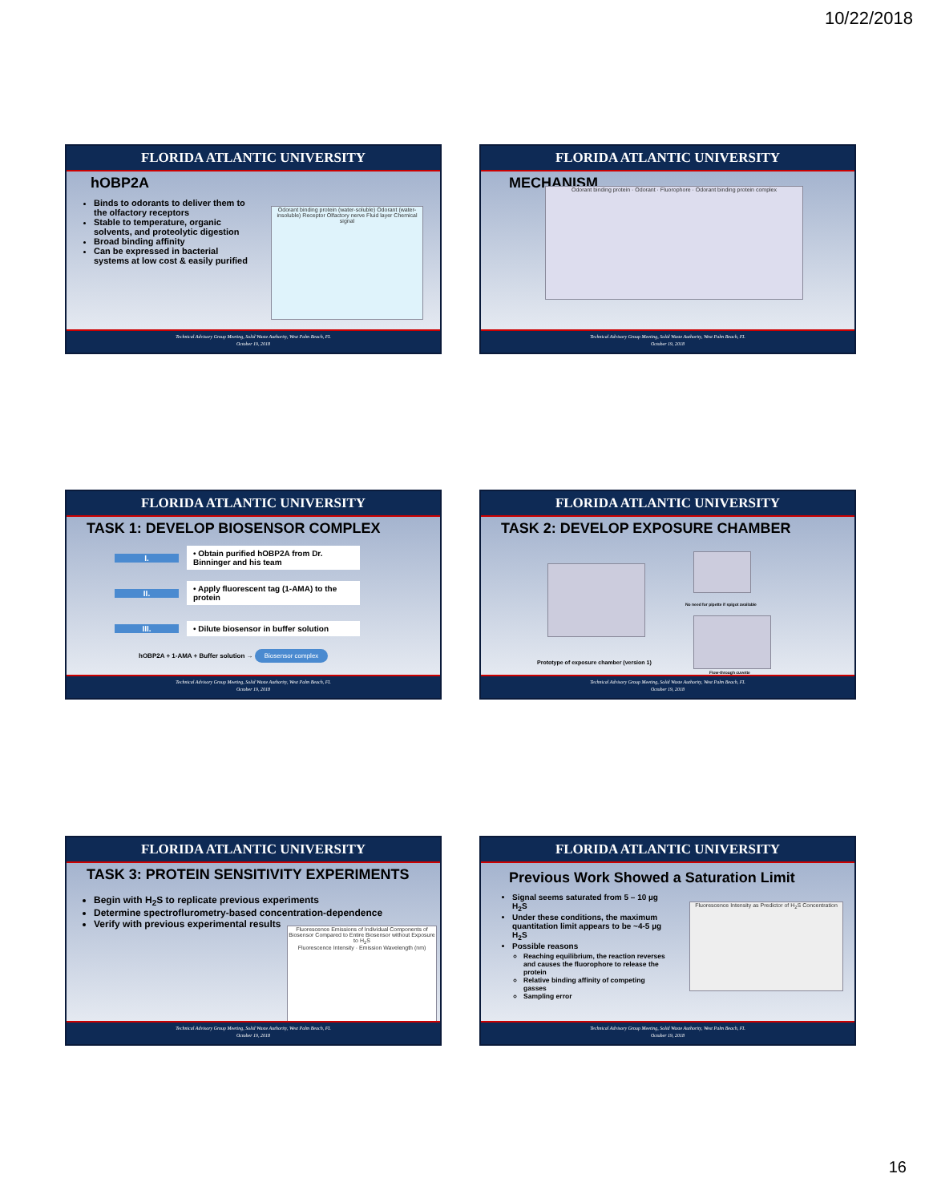10/22/2018
FLORIDA ATLANTIC UNIVERSITY
hOBP2A
Binds to odorants to deliver them to the olfactory receptors
Stable to temperature, organic solvents, and proteolytic digestion
Broad binding affinity
Can be expressed in bacterial systems at low cost & easily purified
Odorant binding protein (water-soluble) Odorant (water-insoluble) Receptor Olfactory nerve Fluid layer Chemical signal
Technical Advisory Group Meeting, Solid Waste Authority, West Palm Beach, FL
October 19, 2018
FLORIDA ATLANTIC UNIVERSITY
MECHANISM
Odorant binding protein · Odorant · Fluorophore · Odorant binding protein complex
Technical Advisory Group Meeting, Solid Waste Authority, West Palm Beach, FL
October 19, 2018
FLORIDA ATLANTIC UNIVERSITY
TASK 1: DEVELOP BIOSENSOR COMPLEX
I.
• Obtain purified hOBP2A from Dr. Binninger and his team
II.
• Apply fluorescent tag (1-AMA) to the protein
III.
• Dilute biosensor in buffer solution
hOBP2A + 1-AMA + Buffer solution → Biosensor complex
Technical Advisory Group Meeting, Solid Waste Authority, West Palm Beach, FL
October 19, 2018
FLORIDA ATLANTIC UNIVERSITY
TASK 2: DEVELOP EXPOSURE CHAMBER
Prototype of exposure chamber (version 1)
No need for pipette if spigot available
Flow-through cuvette
Technical Advisory Group Meeting, Solid Waste Authority, West Palm Beach, FL
October 19, 2018
FLORIDA ATLANTIC UNIVERSITY
TASK 3: PROTEIN SENSITIVITY EXPERIMENTS
Begin with H<sub>2</sub>S to replicate previous experiments
Determine spectroflurometry-based concentration-dependence
Verify with previous experimental results
Fluorescence Emissions of Individual Components of Biosensor Compared to Entire Biosensor without Exposure to H<sub>2</sub>S
Fluorescence Intensity · Emission Wavelength (nm)
Technical Advisory Group Meeting, Solid Waste Authority, West Palm Beach, FL
October 19, 2018
FLORIDA ATLANTIC UNIVERSITY
Previous Work Showed a Saturation Limit
Signal seems saturated from 5 – 10 µg H<sub>2</sub>S
Under these conditions, the maximum quantitation limit appears to be ~4-5 µg H<sub>2</sub>S
Possible reasons
Reaching equilibrium, the reaction reverses and causes the fluorophore to release the protein
Relative binding affinity of competing gasses
Sampling error
Fluorescence Intensity as Predictor of H<sub>2</sub>S Concentration
Technical Advisory Group Meeting, Solid Waste Authority, West Palm Beach, FL
October 19, 2018
16